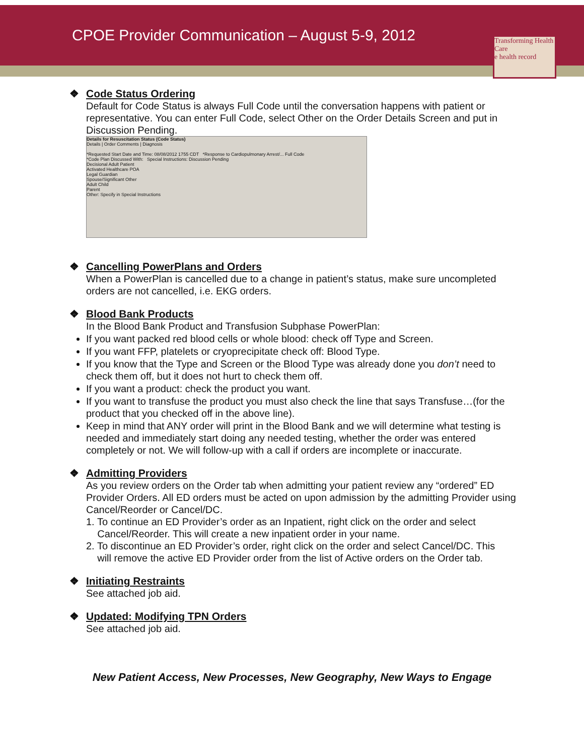CPOE Provider Communication – August 5-9, 2012
Transforming Health Care
e health record
❖ Code Status Ordering
Default for Code Status is always Full Code until the conversation happens with patient or representative. You can enter Full Code, select Other on the Order Details Screen and put in Discussion Pending.
Details for Resuscitation Status (Code Status)
Details | Order Comments | Diagnosis
*Requested Start Date and Time: 08/08/2012 1755 CDT *Response to Cardiopulmonary Arrest/... Full Code
*Code Plan Discussed With: Special Instructions: Discussion Pending
Decisional Adult Patient
Activated Healthcare POA
Legal Guardian
Spouse/Significant Other
Adult Child
Parent
Other: Specify in Special Instructions
❖ Cancelling PowerPlans and Orders
When a PowerPlan is cancelled due to a change in patient’s status, make sure uncompleted orders are not cancelled, i.e. EKG orders.
❖ Blood Bank Products
In the Blood Bank Product and Transfusion Subphase PowerPlan:
If you want packed red blood cells or whole blood: check off Type and Screen.
If you want FFP, platelets or cryoprecipitate check off: Blood Type.
If you know that the Type and Screen or the Blood Type was already done you don’t need to check them off, but it does not hurt to check them off.
If you want a product: check the product you want.
If you want to transfuse the product you must also check the line that says Transfuse…(for the product that you checked off in the above line).
Keep in mind that ANY order will print in the Blood Bank and we will determine what testing is needed and immediately start doing any needed testing, whether the order was entered completely or not. We will follow-up with a call if orders are incomplete or inaccurate.
❖ Admitting Providers
As you review orders on the Order tab when admitting your patient review any “ordered” ED Provider Orders. All ED orders must be acted on upon admission by the admitting Provider using Cancel/Reorder or Cancel/DC.
1. To continue an ED Provider’s order as an Inpatient, right click on the order and select
Cancel/Reorder. This will create a new inpatient order in your name.
2. To discontinue an ED Provider’s order, right click on the order and select Cancel/DC. This
will remove the active ED Provider order from the list of Active orders on the Order tab.
❖ Initiating Restraints
See attached job aid.
❖ Updated: Modifying TPN Orders
See attached job aid.
New Patient Access, New Processes, New Geography, New Ways to Engage